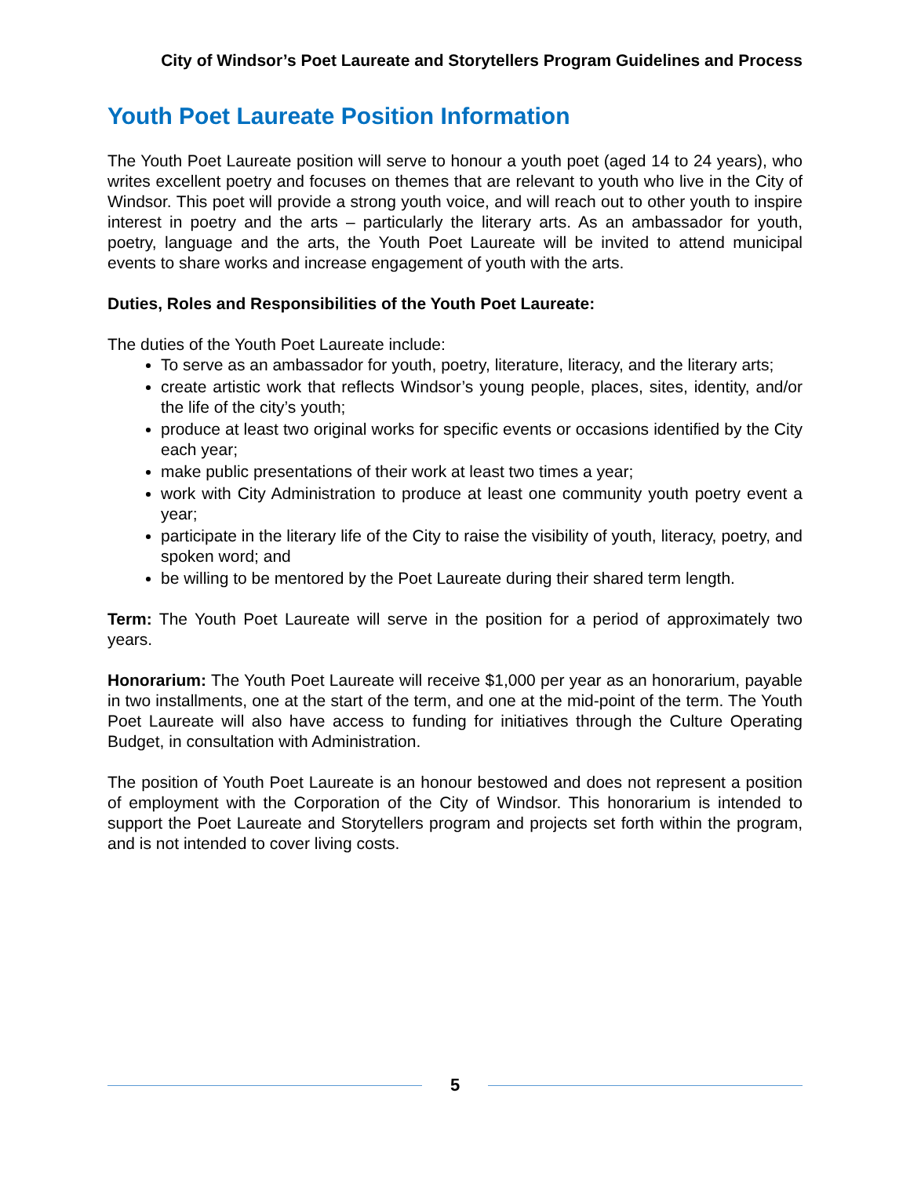City of Windsor’s Poet Laureate and Storytellers Program Guidelines and Process
Youth Poet Laureate Position Information
The Youth Poet Laureate position will serve to honour a youth poet (aged 14 to 24 years), who writes excellent poetry and focuses on themes that are relevant to youth who live in the City of Windsor. This poet will provide a strong youth voice, and will reach out to other youth to inspire interest in poetry and the arts – particularly the literary arts. As an ambassador for youth, poetry, language and the arts, the Youth Poet Laureate will be invited to attend municipal events to share works and increase engagement of youth with the arts.
Duties, Roles and Responsibilities of the Youth Poet Laureate:
The duties of the Youth Poet Laureate include:
To serve as an ambassador for youth, poetry, literature, literacy, and the literary arts;
create artistic work that reflects Windsor’s young people, places, sites, identity, and/or the life of the city’s youth;
produce at least two original works for specific events or occasions identified by the City each year;
make public presentations of their work at least two times a year;
work with City Administration to produce at least one community youth poetry event a year;
participate in the literary life of the City to raise the visibility of youth, literacy, poetry, and spoken word; and
be willing to be mentored by the Poet Laureate during their shared term length.
Term: The Youth Poet Laureate will serve in the position for a period of approximately two years.
Honorarium: The Youth Poet Laureate will receive $1,000 per year as an honorarium, payable in two installments, one at the start of the term, and one at the mid-point of the term. The Youth Poet Laureate will also have access to funding for initiatives through the Culture Operating Budget, in consultation with Administration.
The position of Youth Poet Laureate is an honour bestowed and does not represent a position of employment with the Corporation of the City of Windsor. This honorarium is intended to support the Poet Laureate and Storytellers program and projects set forth within the program, and is not intended to cover living costs.
5